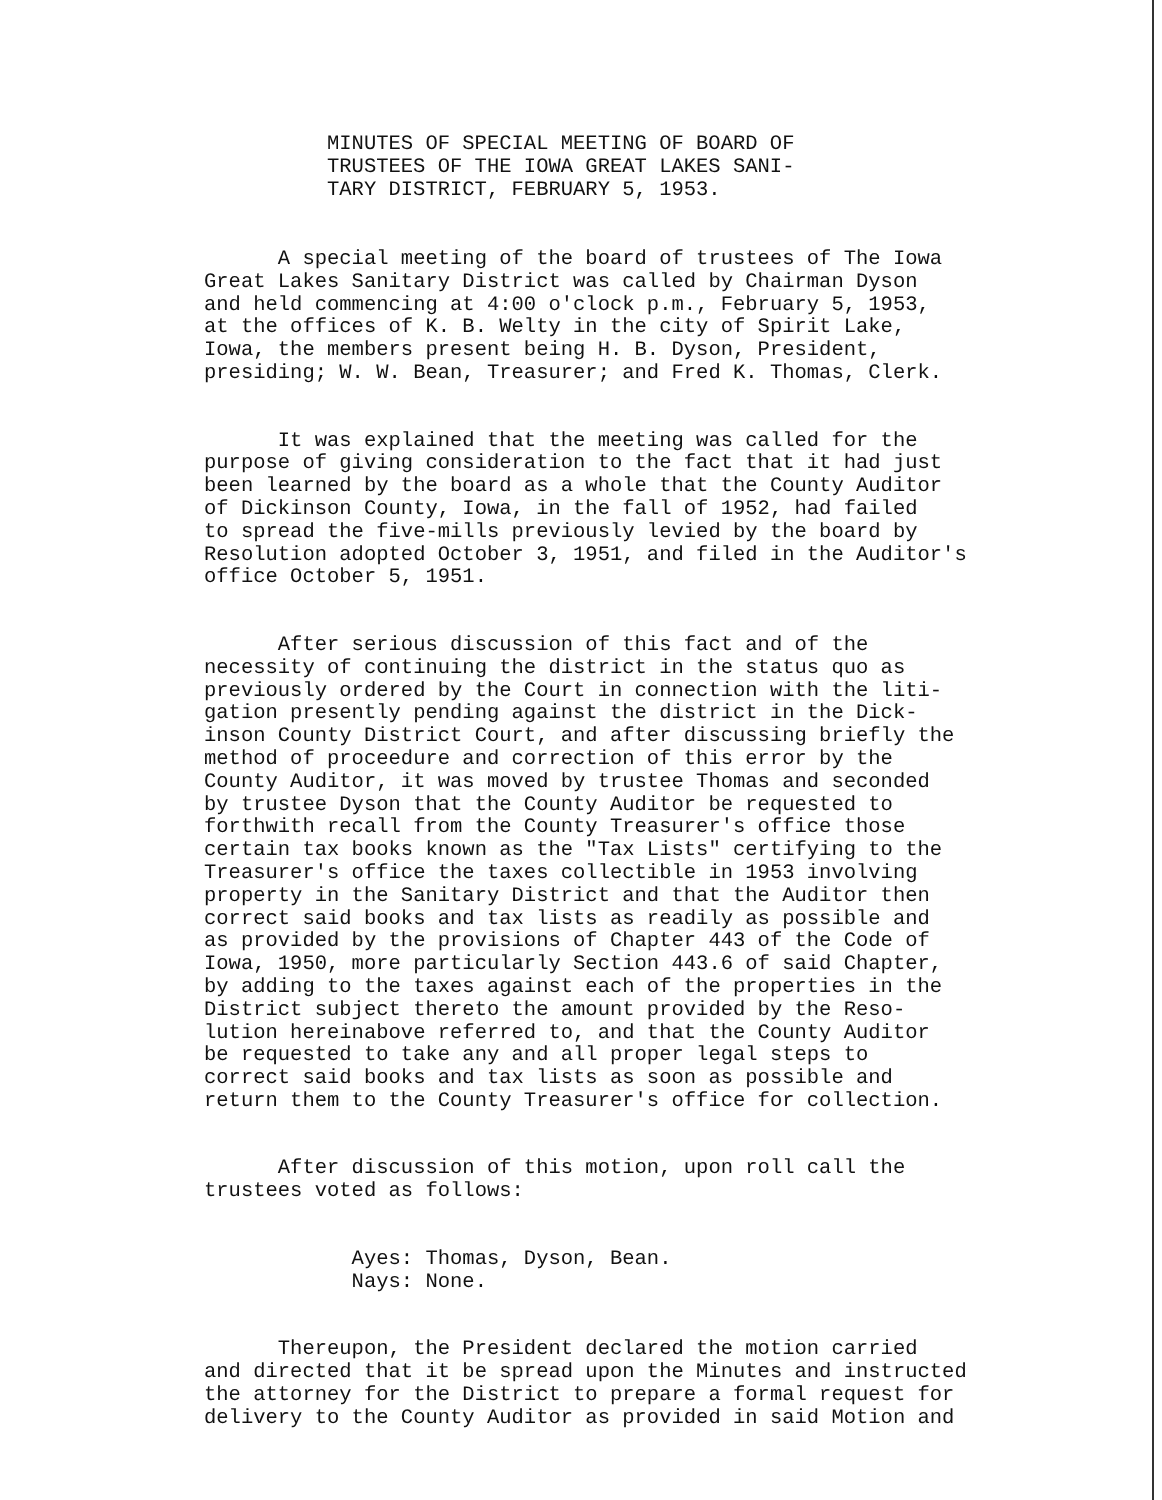MINUTES OF SPECIAL MEETING OF BOARD OF TRUSTEES OF THE IOWA GREAT LAKES SANI- TARY DISTRICT, FEBRUARY 5, 1953.
A special meeting of the board of trustees of The Iowa Great Lakes Sanitary District was called by Chairman Dyson and held commencing at 4:00 o'clock p.m., February 5, 1953, at the offices of K. B. Welty in the city of Spirit Lake, Iowa, the members present being H. B. Dyson, President, presiding; W. W. Bean, Treasurer; and Fred K. Thomas, Clerk.
It was explained that the meeting was called for the purpose of giving consideration to the fact that it had just been learned by the board as a whole that the County Auditor of Dickinson County, Iowa, in the fall of 1952, had failed to spread the five-mills previously levied by the board by Resolution adopted October 3, 1951, and filed in the Auditor's office October 5, 1951.
After serious discussion of this fact and of the necessity of continuing the district in the status quo as previously ordered by the Court in connection with the liti- gation presently pending against the district in the Dick- inson County District Court, and after discussing briefly the method of proceedure and correction of this error by the County Auditor, it was moved by trustee Thomas and seconded by trustee Dyson that the County Auditor be requested to forthwith recall from the County Treasurer's office those certain tax books known as the "Tax Lists" certifying to the Treasurer's office the taxes collectible in 1953 involving property in the Sanitary District and that the Auditor then correct said books and tax lists as readily as possible and as provided by the provisions of Chapter 443 of the Code of Iowa, 1950, more particularly Section 443.6 of said Chapter, by adding to the taxes against each of the properties in the District subject thereto the amount provided by the Reso- lution hereinabove referred to, and that the County Auditor be requested to take any and all proper legal steps to correct said books and tax lists as soon as possible and return them to the County Treasurer's office for collection.
After discussion of this motion, upon roll call the trustees voted as follows:
Ayes: Thomas, Dyson, Bean. Nays: None.
Thereupon, the President declared the motion carried and directed that it be spread upon the Minutes and instructed the attorney for the District to prepare a formal request for delivery to the County Auditor as provided in said Motion and